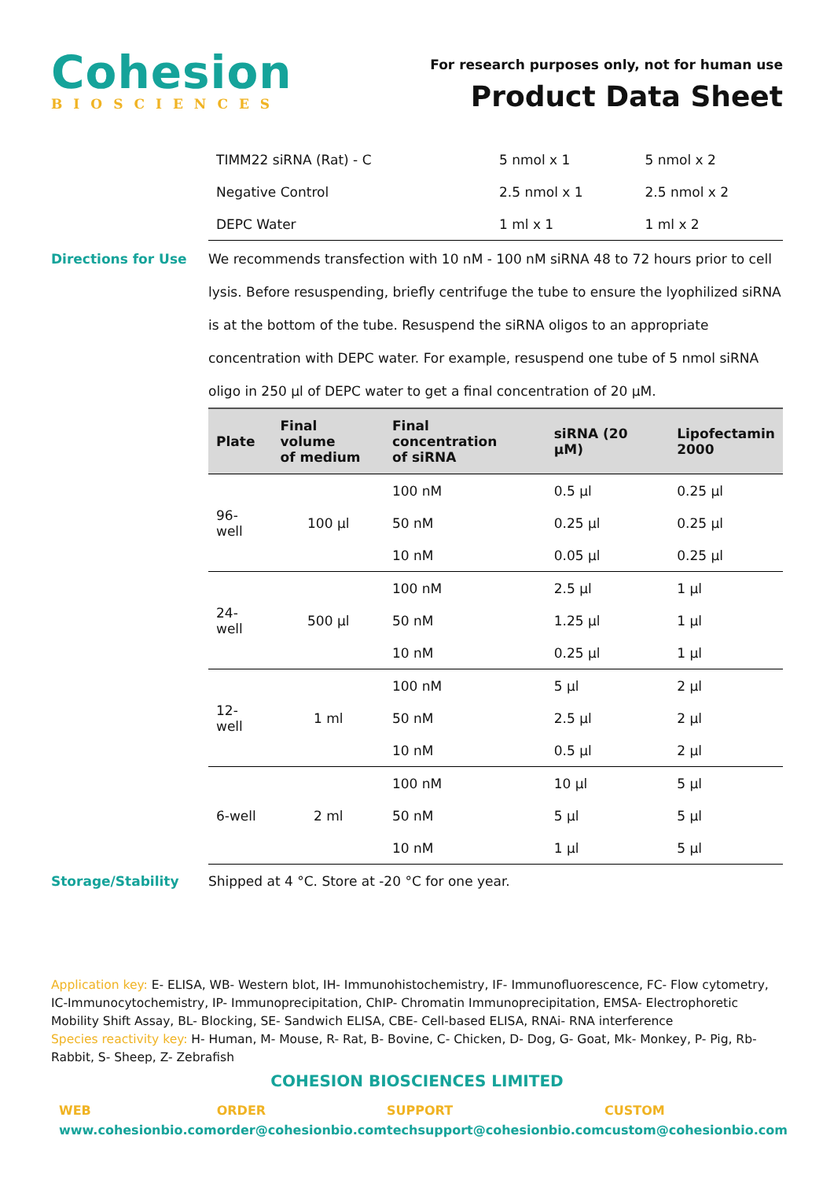Cohesion
BIOSCIENCES
For research purposes only, not for human use
Product Data Sheet
| TIMM22 siRNA (Rat) - C | 5 nmol x 1 | 5 nmol x 2 |
| Negative Control | 2.5 nmol x 1 | 2.5 nmol x 2 |
| DEPC Water | 1 ml x 1 | 1 ml x 2 |
Directions for Use We recommends transfection with 10 nM - 100 nM siRNA 48 to 72 hours prior to cell lysis. Before resuspending, briefly centrifuge the tube to ensure the lyophilized siRNA is at the bottom of the tube. Resuspend the siRNA oligos to an appropriate concentration with DEPC water. For example, resuspend one tube of 5 nmol siRNA oligo in 250 µl of DEPC water to get a final concentration of 20 µM.
| Plate | Final volume of medium | Final concentration of siRNA | siRNA (20 µM) | Lipofectamin 2000 |
| --- | --- | --- | --- | --- |
| 96-well | 100 µl | 100 nM | 0.5 µl | 0.25 µl |
| | | 50 nM | 0.25 µl | 0.25 µl |
| | | 10 nM | 0.05 µl | 0.25 µl |
| 24-well | 500 µl | 100 nM | 2.5 µl | 1 µl |
| | | 50 nM | 1.25 µl | 1 µl |
| | | 10 nM | 0.25 µl | 1 µl |
| 12-well | 1 ml | 100 nM | 5 µl | 2 µl |
| | | 50 nM | 2.5 µl | 2 µl |
| | | 10 nM | 0.5 µl | 2 µl |
| 6-well | 2 ml | 100 nM | 10 µl | 5 µl |
| | | 50 nM | 5 µl | 5 µl |
| | | 10 nM | 1 µl | 5 µl |
Storage/Stability Shipped at 4 °C. Store at -20 °C for one year.
Application key: E- ELISA, WB- Western blot, IH- Immunohistochemistry, IF- Immunofluorescence, FC- Flow cytometry, IC-Immunocytochemistry, IP- Immunoprecipitation, ChIP- Chromatin Immunoprecipitation, EMSA- Electrophoretic Mobility Shift Assay, BL- Blocking, SE- Sandwich ELISA, CBE- Cell-based ELISA, RNAi- RNA interference
Species reactivity key: H- Human, M- Mouse, R- Rat, B- Bovine, C- Chicken, D- Dog, G- Goat, Mk- Monkey, P- Pig, Rb-Rabbit, S- Sheep, Z- Zebrafish
COHESION BIOSCIENCES LIMITED
WEB
www.cohesionbio.com
ORDER
order@cohesionbio.com
SUPPORT
techsupport@cohesionbio.com
CUSTOM
custom@cohesionbio.com